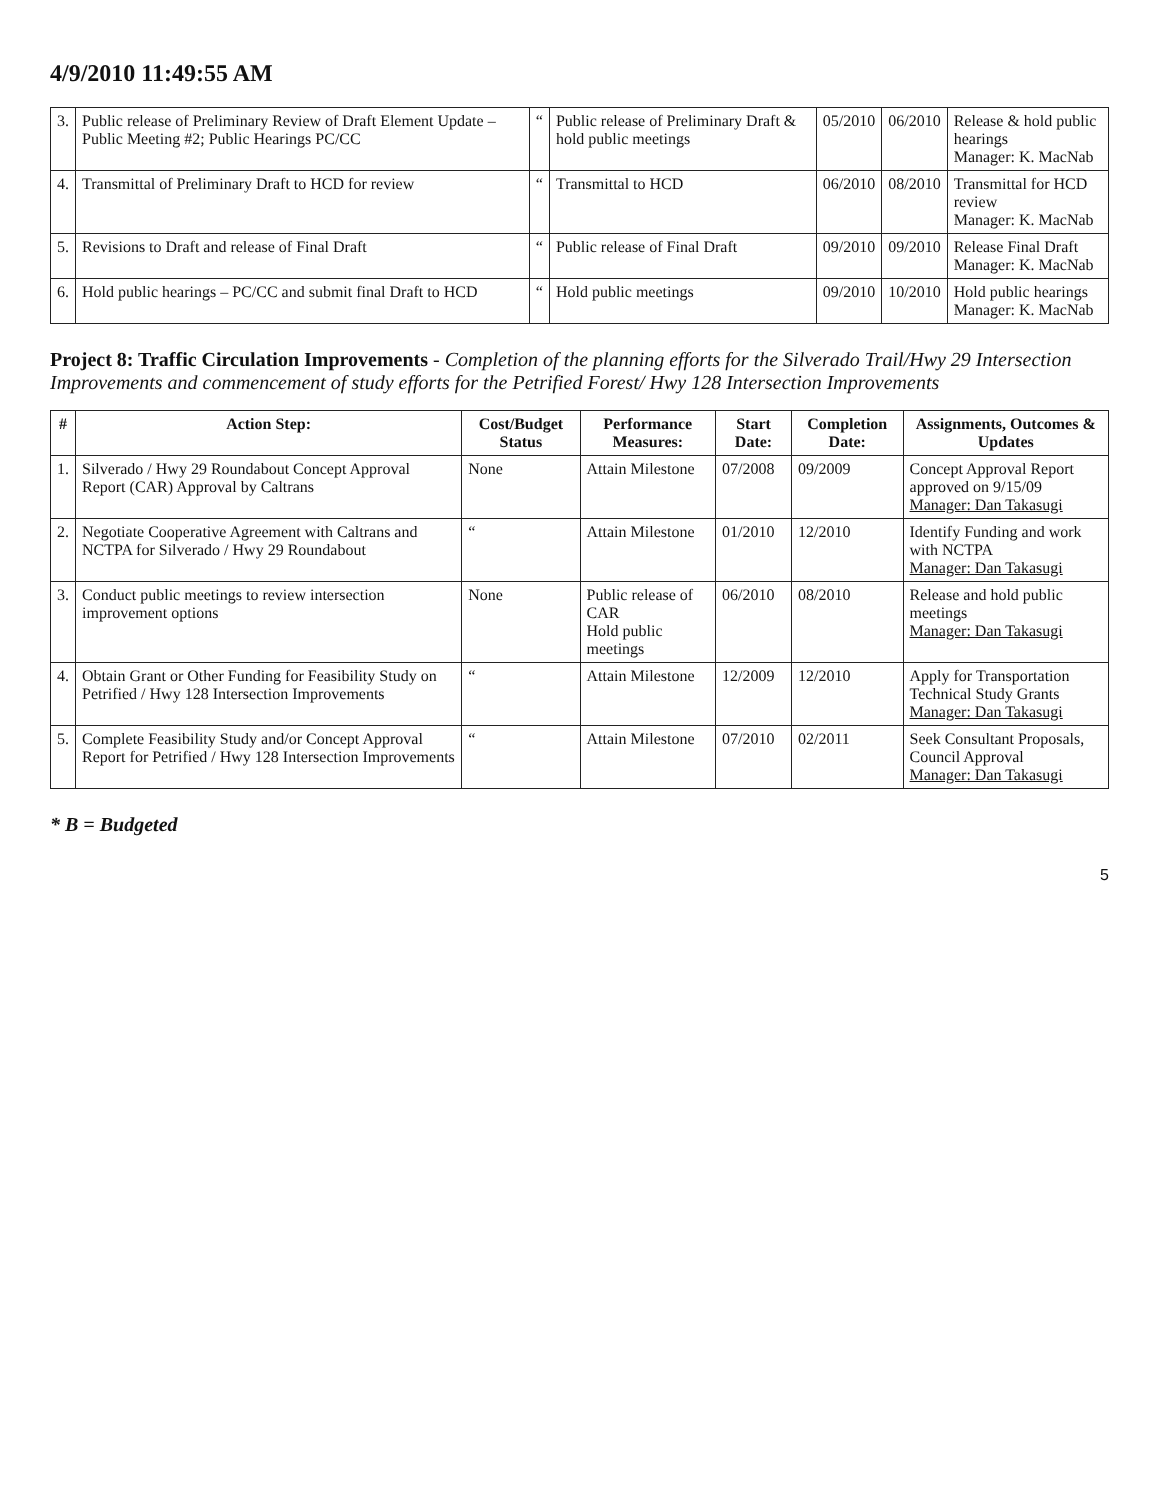4/9/2010 11:49:55 AM
| 3. | Public release of Preliminary Review of Draft Element Update – Public Meeting #2; Public Hearings PC/CC | “ | Public release of Preliminary Draft & hold public meetings | 05/2010 | 06/2010 | Release & hold public hearings Manager: K. MacNab |
| 4. | Transmittal of Preliminary Draft to HCD for review | “ | Transmittal to HCD | 06/2010 | 08/2010 | Transmittal for HCD review Manager: K. MacNab |
| 5. | Revisions to Draft and release of Final Draft | “ | Public release of Final Draft | 09/2010 | 09/2010 | Release Final Draft Manager: K. MacNab |
| 6. | Hold public hearings – PC/CC and submit final Draft to HCD | “ | Hold public meetings | 09/2010 | 10/2010 | Hold public hearings Manager: K. MacNab |
Project 8: Traffic Circulation Improvements - Completion of the planning efforts for the Silverado Trail/Hwy 29 Intersection Improvements and commencement of study efforts for the Petrified Forest/ Hwy 128 Intersection Improvements
| # | Action Step: | Cost/Budget Status | Performance Measures: | Start Date: | Completion Date: | Assignments, Outcomes & Updates |
| --- | --- | --- | --- | --- | --- | --- |
| 1. | Silverado / Hwy 29 Roundabout Concept Approval Report (CAR) Approval by Caltrans | None | Attain Milestone | 07/2008 | 09/2009 | Concept Approval Report approved on 9/15/09 Manager: Dan Takasugi |
| 2. | Negotiate Cooperative Agreement with Caltrans and NCTPA for Silverado / Hwy 29 Roundabout | “ | Attain Milestone | 01/2010 | 12/2010 | Identify Funding and work with NCTPA Manager: Dan Takasugi |
| 3. | Conduct public meetings to review intersection improvement options | None | Public release of CAR Hold public meetings | 06/2010 | 08/2010 | Release and hold public meetings Manager: Dan Takasugi |
| 4. | Obtain Grant or Other Funding for Feasibility Study on Petrified / Hwy 128 Intersection Improvements | “ | Attain Milestone | 12/2009 | 12/2010 | Apply for Transportation Technical Study Grants Manager: Dan Takasugi |
| 5. | Complete Feasibility Study and/or Concept Approval Report for Petrified / Hwy 128 Intersection Improvements | “ | Attain Milestone | 07/2010 | 02/2011 | Seek Consultant Proposals, Council Approval Manager: Dan Takasugi |
* B = Budgeted
5